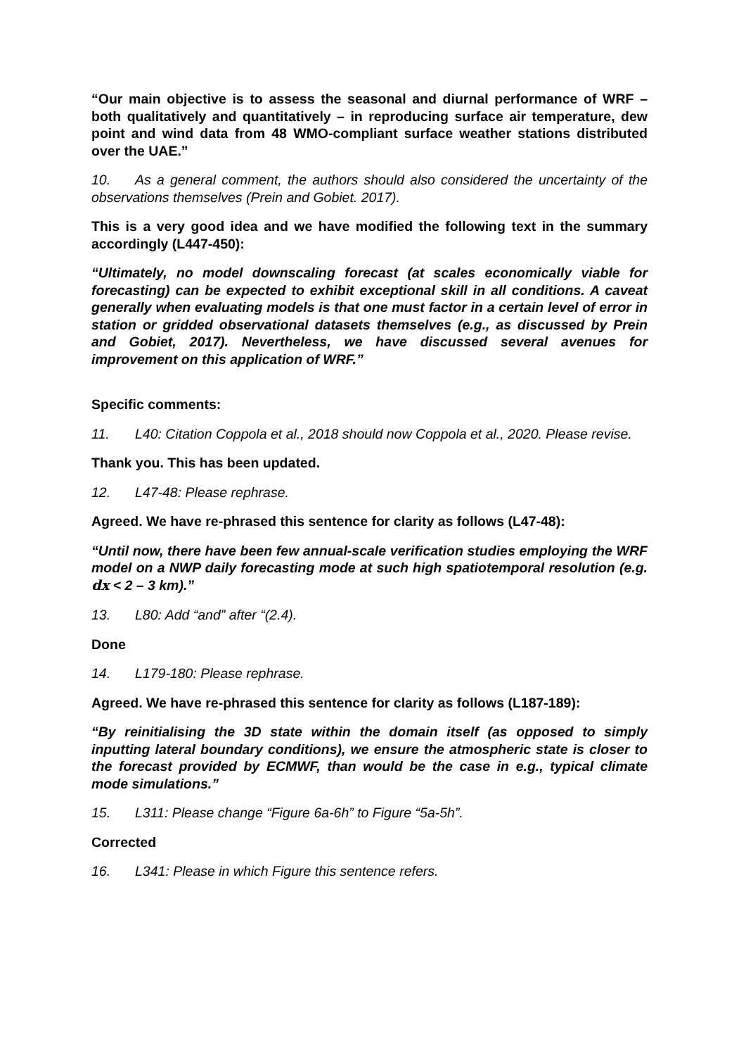“Our main objective is to assess the seasonal and diurnal performance of WRF – both qualitatively and quantitatively – in reproducing surface air temperature, dew point and wind data from 48 WMO-compliant surface weather stations distributed over the UAE.”
10. As a general comment, the authors should also considered the uncertainty of the observations themselves (Prein and Gobiet. 2017).
This is a very good idea and we have modified the following text in the summary accordingly (L447-450):
“Ultimately, no model downscaling forecast (at scales economically viable for forecasting) can be expected to exhibit exceptional skill in all conditions. A caveat generally when evaluating models is that one must factor in a certain level of error in station or gridded observational datasets themselves (e.g., as discussed by Prein and Gobiet, 2017). Nevertheless, we have discussed several avenues for improvement on this application of WRF.”
Specific comments:
11. L40: Citation Coppola et al., 2018 should now Coppola et al., 2020. Please revise.
Thank you. This has been updated.
12. L47-48: Please rephrase.
Agreed. We have re-phrased this sentence for clarity as follows (L47-48):
“Until now, there have been few annual-scale verification studies employing the WRF model on a NWP daily forecasting mode at such high spatiotemporal resolution (e.g. dx < 2 – 3 km).”
13. L80: Add “and” after “(2.4).
Done
14. L179-180: Please rephrase.
Agreed. We have re-phrased this sentence for clarity as follows (L187-189):
“By reinitialising the 3D state within the domain itself (as opposed to simply inputting lateral boundary conditions), we ensure the atmospheric state is closer to the forecast provided by ECMWF, than would be the case in e.g., typical climate mode simulations.”
15. L311: Please change “Figure 6a-6h” to Figure “5a-5h”.
Corrected
16. L341: Please in which Figure this sentence refers.